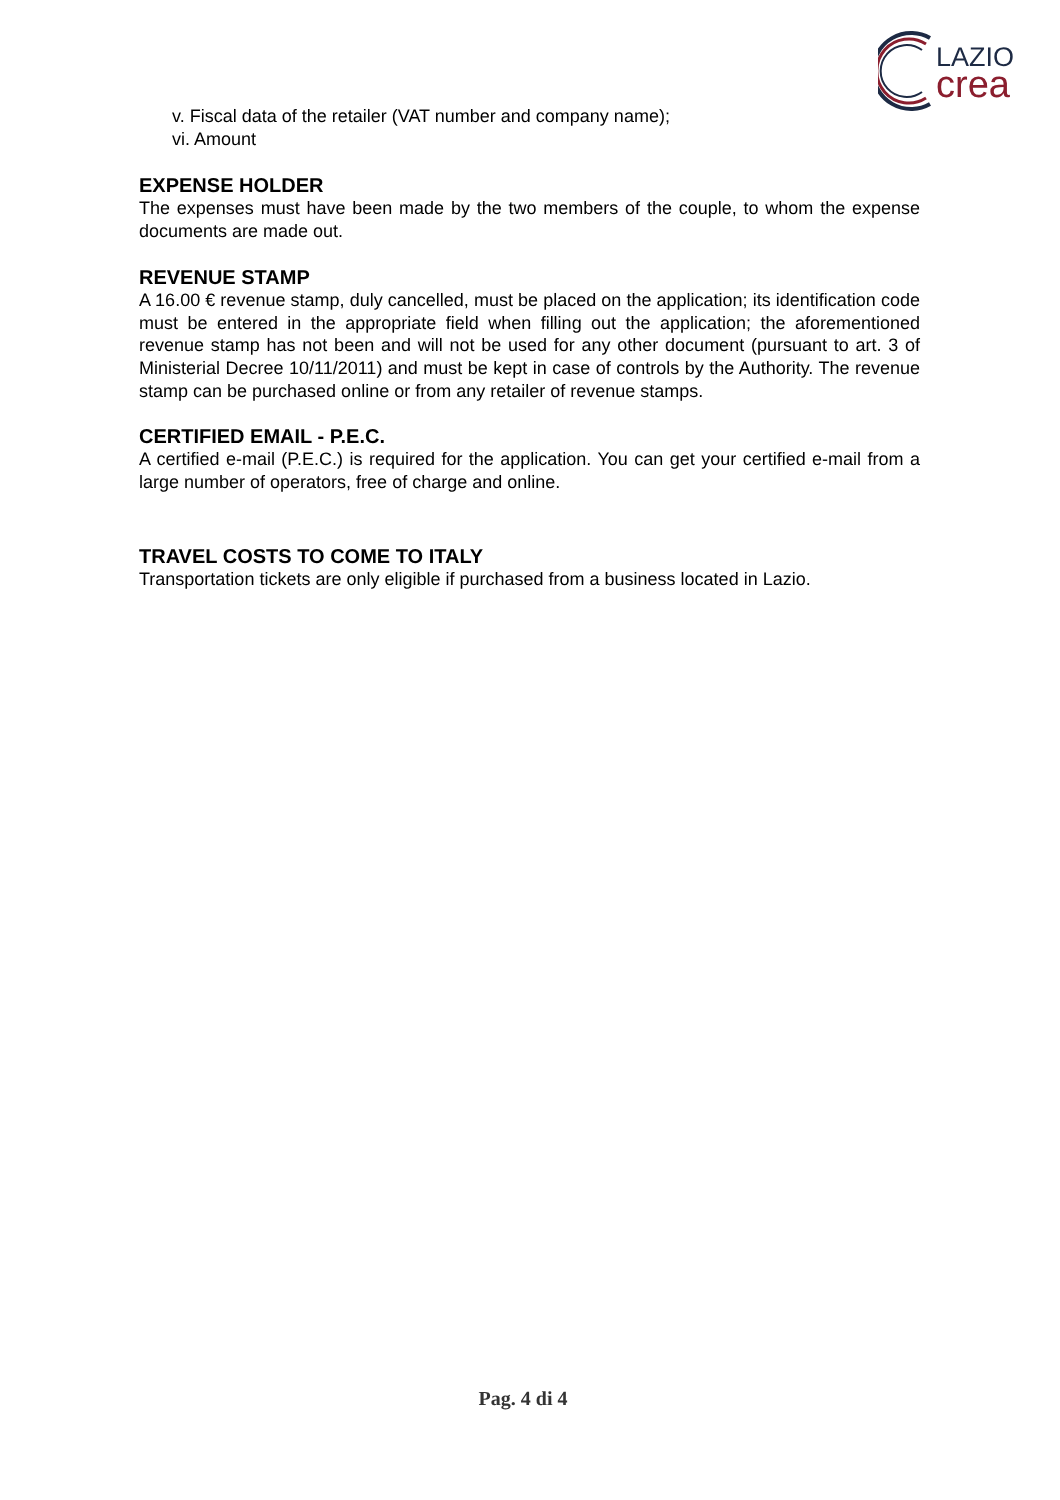LAZIO
crea
v. Fiscal data of the retailer (VAT number and company name);
vi. Amount
EXPENSE HOLDER
The expenses must have been made by the two members of the couple, to whom the expense documents are made out.
REVENUE STAMP
A 16.00 € revenue stamp, duly cancelled, must be placed on the application; its identification code must be entered in the appropriate field when filling out the application; the aforementioned revenue stamp has not been and will not be used for any other document (pursuant to art. 3 of Ministerial Decree 10/11/2011) and must be kept in case of controls by the Authority. The revenue stamp can be purchased online or from any retailer of revenue stamps.
CERTIFIED EMAIL - P.E.C.
A certified e-mail (P.E.C.) is required for the application. You can get your certified e-mail from a large number of operators, free of charge and online.
TRAVEL COSTS TO COME TO ITALY
Transportation tickets are only eligible if purchased from a business located in Lazio.
Pag. 4 di 4